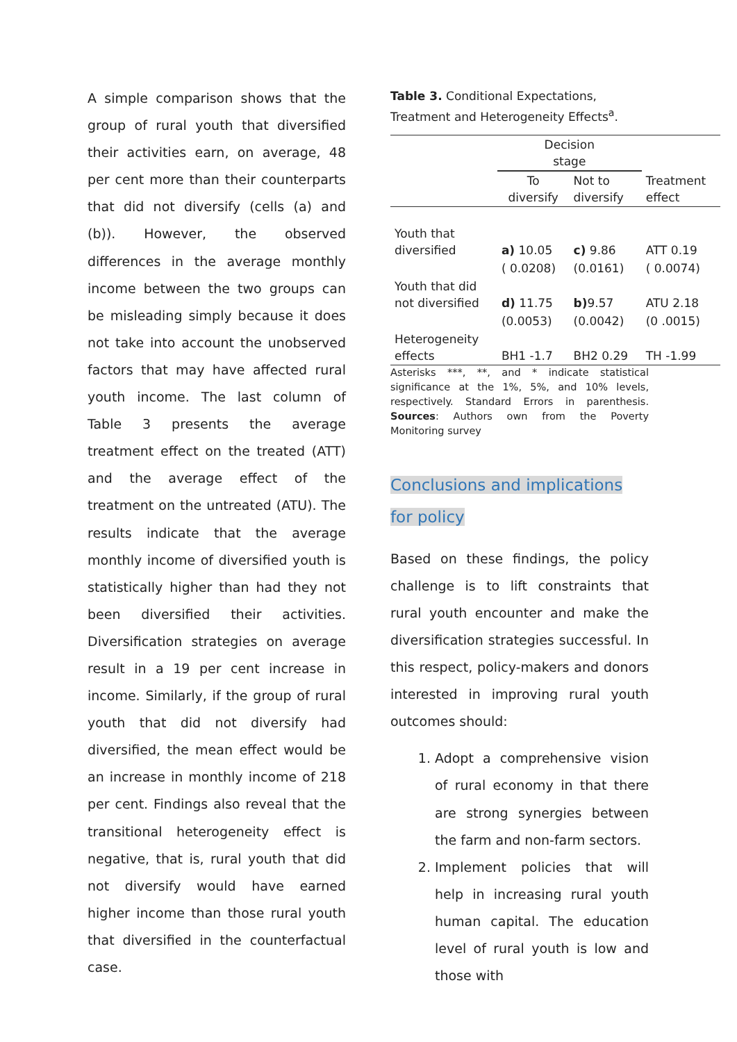A simple comparison shows that the group of rural youth that diversified their activities earn, on average, 48 per cent more than their counterparts that did not diversify (cells (a) and (b)). However, the observed differences in the average monthly income between the two groups can be misleading simply because it does not take into account the unobserved factors that may have affected rural youth income. The last column of Table 3 presents the average treatment effect on the treated (ATT) and the average effect of the treatment on the untreated (ATU). The results indicate that the average monthly income of diversified youth is statistically higher than had they not been diversified their activities. Diversification strategies on average result in a 19 per cent increase in income. Similarly, if the group of rural youth that did not diversify had diversified, the mean effect would be an increase in monthly income of 218 per cent. Findings also reveal that the transitional heterogeneity effect is negative, that is, rural youth that did not diversify would have earned higher income than those rural youth that diversified in the counterfactual case.
Table 3. Conditional Expectations, Treatment and Heterogeneity Effects<sup>a</sup>.
| | Decision stage | | |
| | To diversify | Not to diversify | Treatment effect |
| Youth that diversified | a) 10.05 | c) 9.86 | ATT 0.19 |
| | ( 0.0208) | (0.0161) | ( 0.0074) |
| Youth that did not diversified | d) 11.75 | b) 9.57 | ATU 2.18 |
| | (0.0053) | (0.0042) | (0 .0015) |
| Heterogeneity effects | BH1 -1.7 | BH2 0.29 | TH -1.99 |
Asterisks ***, **, and * indicate statistical significance at the 1%, 5%, and 10% levels, respectively. Standard Errors in parenthesis. Sources: Authors own from the Poverty Monitoring survey
Conclusions and implications for policy
Based on these findings, the policy challenge is to lift constraints that rural youth encounter and make the diversification strategies successful. In this respect, policy-makers and donors interested in improving rural youth outcomes should:
1. Adopt a comprehensive vision of rural economy in that there are strong synergies between the farm and non-farm sectors.
2. Implement policies that will help in increasing rural youth human capital. The education level of rural youth is low and those with